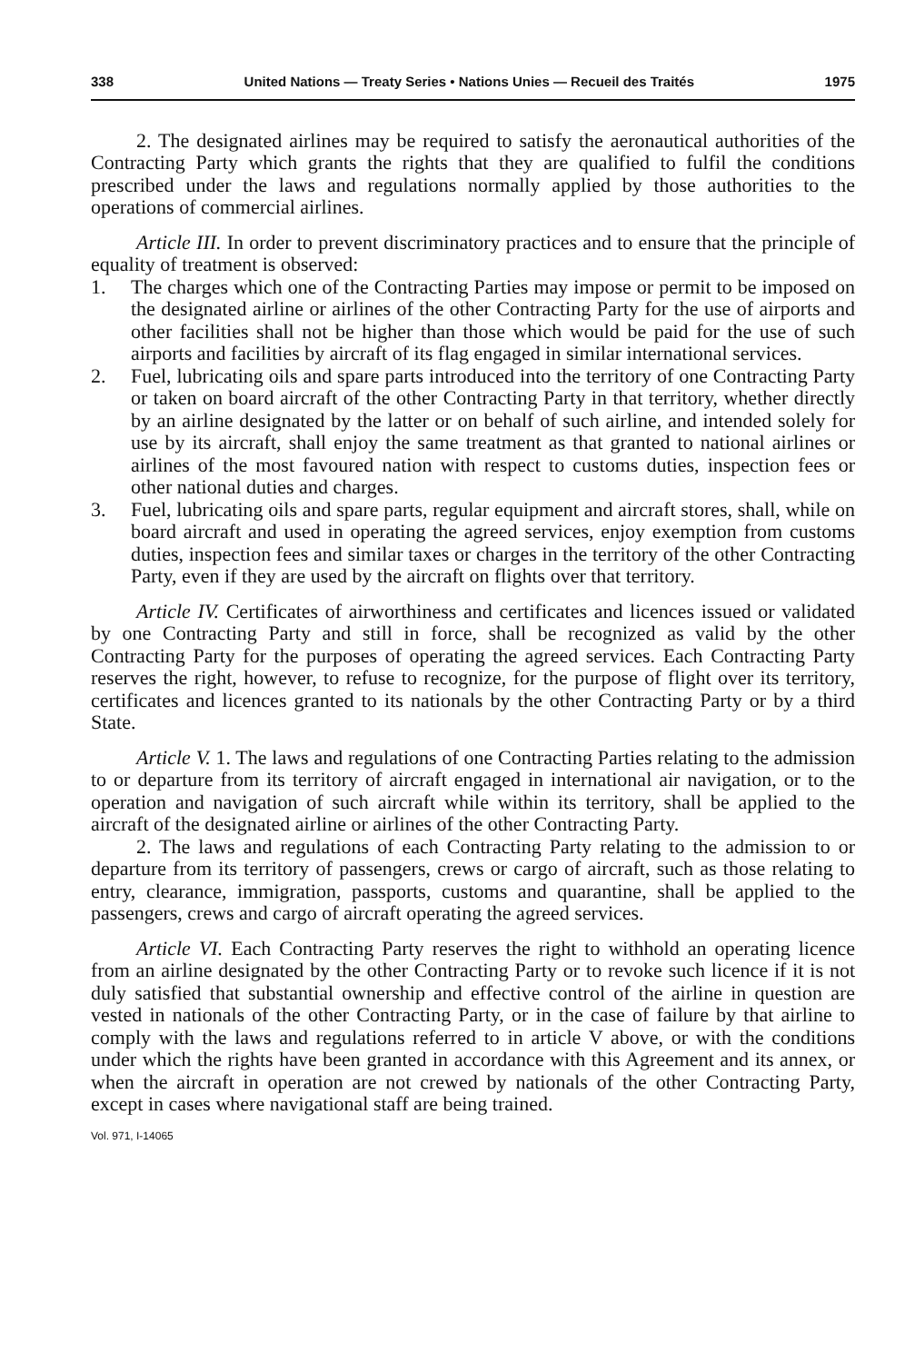338 United Nations — Treaty Series • Nations Unies — Recueil des Traités 1975
2. The designated airlines may be required to satisfy the aeronautical authorities of the Contracting Party which grants the rights that they are qualified to fulfil the conditions prescribed under the laws and regulations normally applied by those authorities to the operations of commercial airlines.
Article III. In order to prevent discriminatory practices and to ensure that the principle of equality of treatment is observed:
1. The charges which one of the Contracting Parties may impose or permit to be imposed on the designated airline or airlines of the other Contracting Party for the use of airports and other facilities shall not be higher than those which would be paid for the use of such airports and facilities by aircraft of its flag engaged in similar international services.
2. Fuel, lubricating oils and spare parts introduced into the territory of one Contracting Party or taken on board aircraft of the other Contracting Party in that territory, whether directly by an airline designated by the latter or on behalf of such airline, and intended solely for use by its aircraft, shall enjoy the same treatment as that granted to national airlines or airlines of the most favoured nation with respect to customs duties, inspection fees or other national duties and charges.
3. Fuel, lubricating oils and spare parts, regular equipment and aircraft stores, shall, while on board aircraft and used in operating the agreed services, enjoy exemption from customs duties, inspection fees and similar taxes or charges in the territory of the other Contracting Party, even if they are used by the aircraft on flights over that territory.
Article IV. Certificates of airworthiness and certificates and licences issued or validated by one Contracting Party and still in force, shall be recognized as valid by the other Contracting Party for the purposes of operating the agreed services. Each Contracting Party reserves the right, however, to refuse to recognize, for the purpose of flight over its territory, certificates and licences granted to its nationals by the other Contracting Party or by a third State.
Article V. 1. The laws and regulations of one Contracting Parties relating to the admission to or departure from its territory of aircraft engaged in international air navigation, or to the operation and navigation of such aircraft while within its territory, shall be applied to the aircraft of the designated airline or airlines of the other Contracting Party.
2. The laws and regulations of each Contracting Party relating to the admission to or departure from its territory of passengers, crews or cargo of aircraft, such as those relating to entry, clearance, immigration, passports, customs and quarantine, shall be applied to the passengers, crews and cargo of aircraft operating the agreed services.
Article VI. Each Contracting Party reserves the right to withhold an operating licence from an airline designated by the other Contracting Party or to revoke such licence if it is not duly satisfied that substantial ownership and effective control of the airline in question are vested in nationals of the other Contracting Party, or in the case of failure by that airline to comply with the laws and regulations referred to in article V above, or with the conditions under which the rights have been granted in accordance with this Agreement and its annex, or when the aircraft in operation are not crewed by nationals of the other Contracting Party, except in cases where navigational staff are being trained.
Vol. 971, I-14065